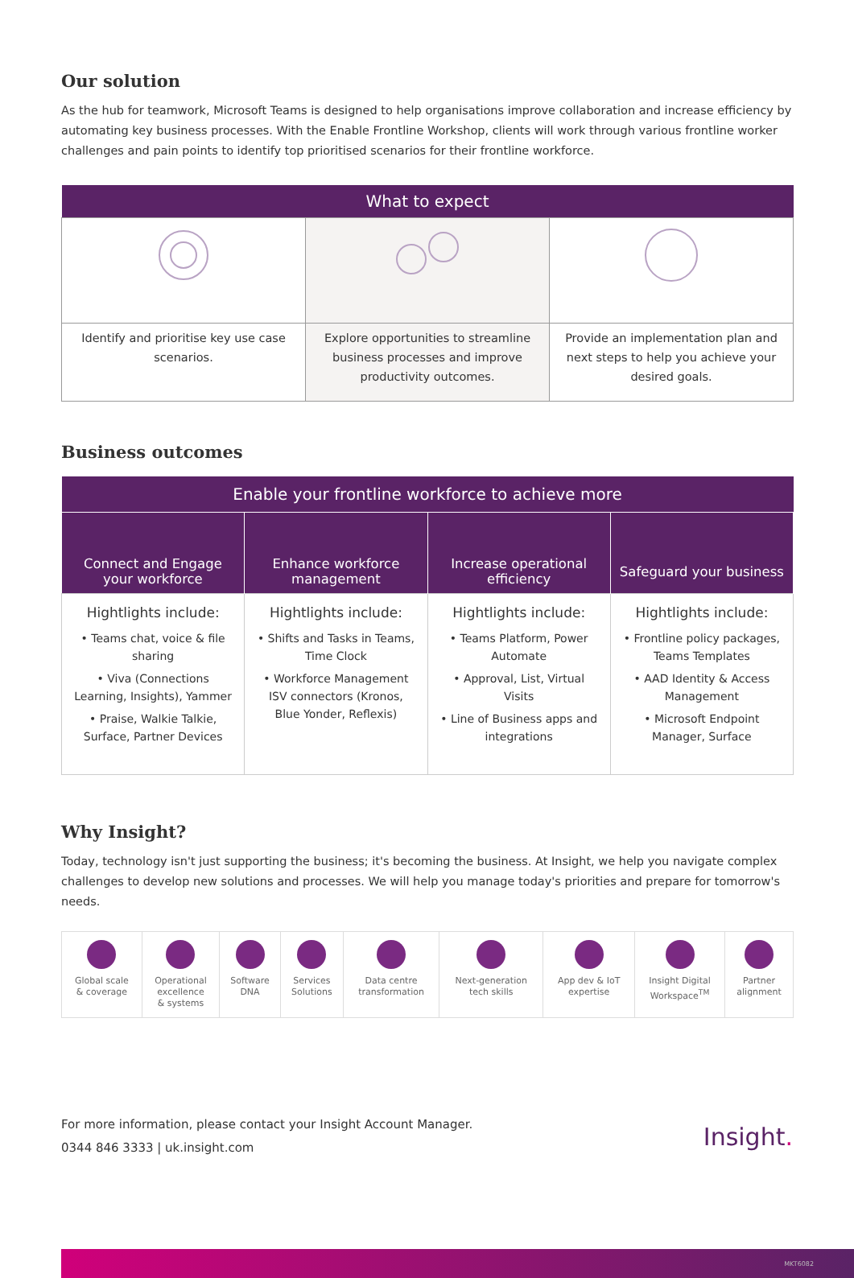Our solution
As the hub for teamwork, Microsoft Teams is designed to help organisations improve collaboration and increase efficiency by automating key business processes. With the Enable Frontline Workshop, clients will work through various frontline worker challenges and pain points to identify top prioritised scenarios for their frontline workforce.
| What to expect | | |
| --- | --- | --- |
| Identify and prioritise key use case scenarios. | Explore opportunities to streamline business processes and improve productivity outcomes. | Provide an implementation plan and next steps to help you achieve your desired goals. |
Business outcomes
| Enable your frontline workforce to achieve more | | | |
| --- | --- | --- | --- |
| Connect and Engage your workforce | Enhance workforce management | Increase operational efficiency | Safeguard your business |
| Hightlights include: • Teams chat, voice & file sharing • Viva (Connections Learning, Insights), Yammer • Praise, Walkie Talkie, Surface, Partner Devices | Hightlights include: • Shifts and Tasks in Teams, Time Clock • Workforce Management ISV connectors (Kronos, Blue Yonder, Reflexis) | Hightlights include: • Teams Platform, Power Automate • Approval, List, Virtual Visits • Line of Business apps and integrations | Hightlights include: • Frontline policy packages, Teams Templates • AAD Identity & Access Management • Microsoft Endpoint Manager, Surface |
Why Insight?
Today, technology isn't just supporting the business; it's becoming the business. At Insight, we help you navigate complex challenges to develop new solutions and processes. We will help you manage today's priorities and prepare for tomorrow's needs.
| Global scale & coverage | Operational excellence & systems | Software DNA | Services Solutions | Data centre transformation | Next-generation tech skills | App dev & IoT expertise | Insight Digital Workspace<sup>TM</sup> | Partner alignment |
For more information, please contact your Insight Account Manager.
0344 846 3333 | uk.insight.com
Insight.
MKT6082